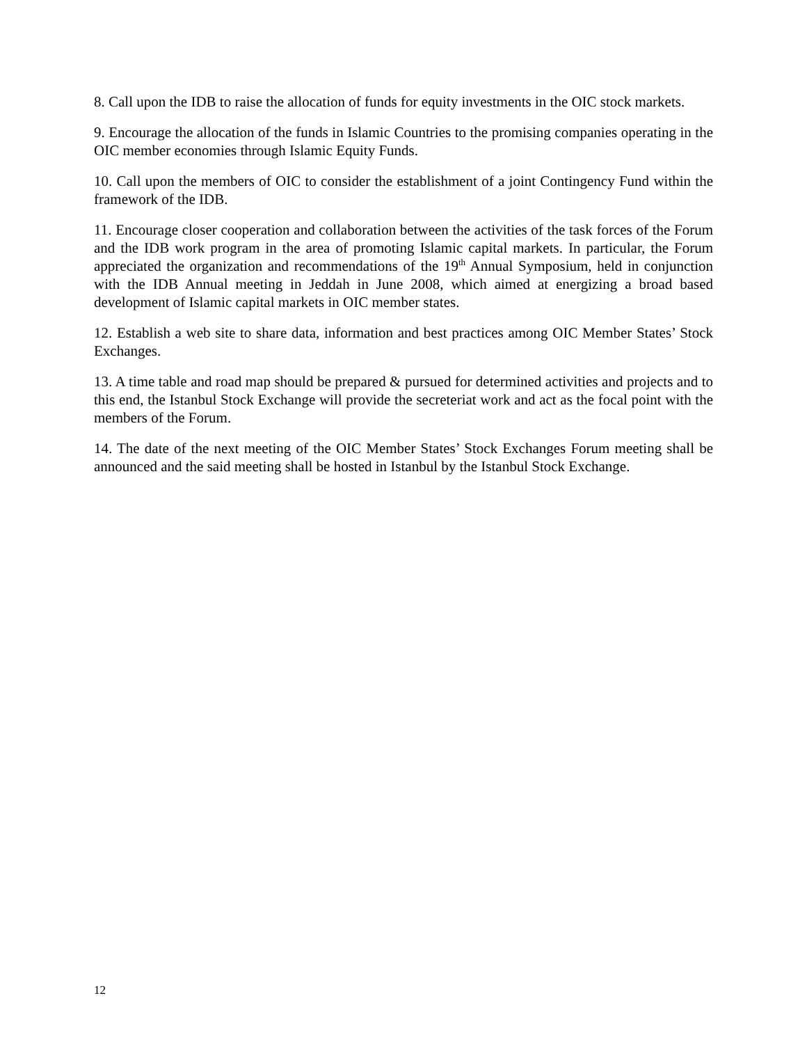8. Call upon the IDB to raise the allocation of funds for equity investments in the OIC stock markets.
9. Encourage the allocation of the funds in Islamic Countries to the promising companies operating in the OIC member economies through Islamic Equity Funds.
10. Call upon the members of OIC to consider the establishment of a joint Contingency Fund within the framework of the IDB.
11. Encourage closer cooperation and collaboration between the activities of the task forces of the Forum and the IDB work program in the area of promoting Islamic capital markets. In particular, the Forum appreciated the organization and recommendations of the 19<sup>th</sup> Annual Symposium, held in conjunction with the IDB Annual meeting in Jeddah in June 2008, which aimed at energizing a broad based development of Islamic capital markets in OIC member states.
12. Establish a web site to share data, information and best practices among OIC Member States’ Stock Exchanges.
13. A time table and road map should be prepared & pursued for determined activities and projects and to this end, the Istanbul Stock Exchange will provide the secreteriat work and act as the focal point with the members of the Forum.
14. The date of the next meeting of the OIC Member States’ Stock Exchanges Forum meeting shall be announced and the said meeting shall be hosted in Istanbul by the Istanbul Stock Exchange.
12